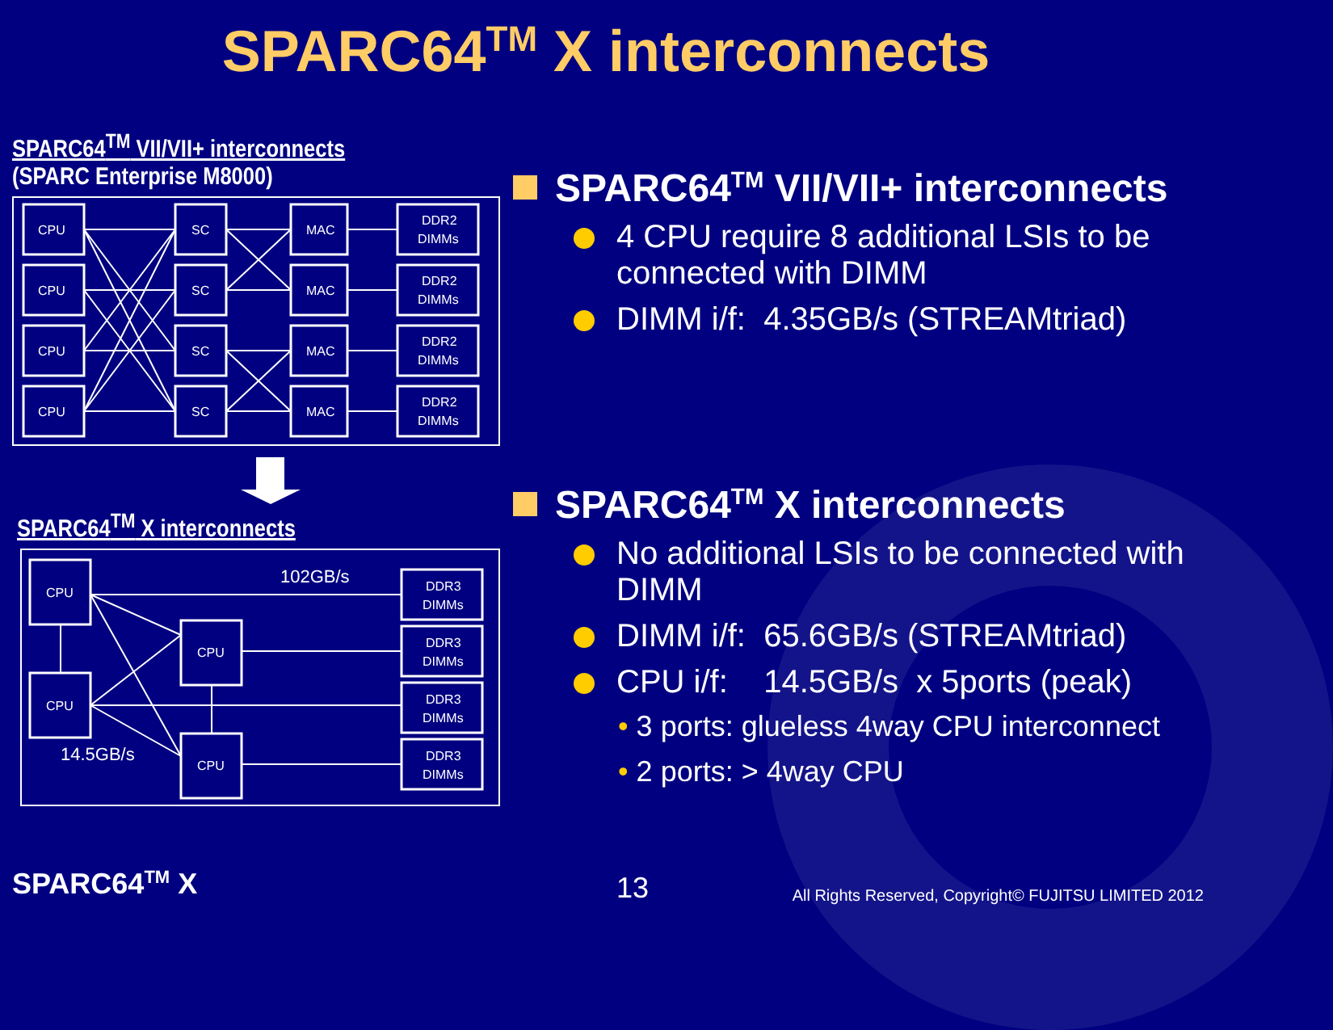SPARC64<sup>TM</sup> X interconnects
SPARC64<sup>TM</sup> VII/VII+ interconnects
(SPARC Enterprise M8000)
CPU
CPU
CPU
CPU
SC
SC
SC
SC
MAC
MAC
MAC
MAC
DDR2
DIMMs
DDR2
DIMMs
DDR2
DIMMs
DDR2
DIMMs
SPARC64<sup>TM</sup> X interconnects
102GB/s
14.5GB/s
CPU
CPU
CPU
CPU
DDR3
DIMMs
DDR3
DIMMs
DDR3
DIMMs
DDR3
DIMMs
SPARC64<sup>TM</sup> VII/VII+ interconnects
4 CPU require 8 additional LSIs to be connected with DIMM
DIMM i/f: 4.35GB/s (STREAMtriad)
SPARC64<sup>TM</sup> X interconnects
No additional LSIs to be connected with DIMM
DIMM i/f: 65.6GB/s (STREAMtriad)
CPU i/f: 14.5GB/s x 5ports (peak)
• 3 ports: glueless 4way CPU interconnect
• 2 ports: > 4way CPU
SPARC64<sup>TM</sup> X 13
All Rights Reserved, Copyright© FUJITSU LIMITED 2012